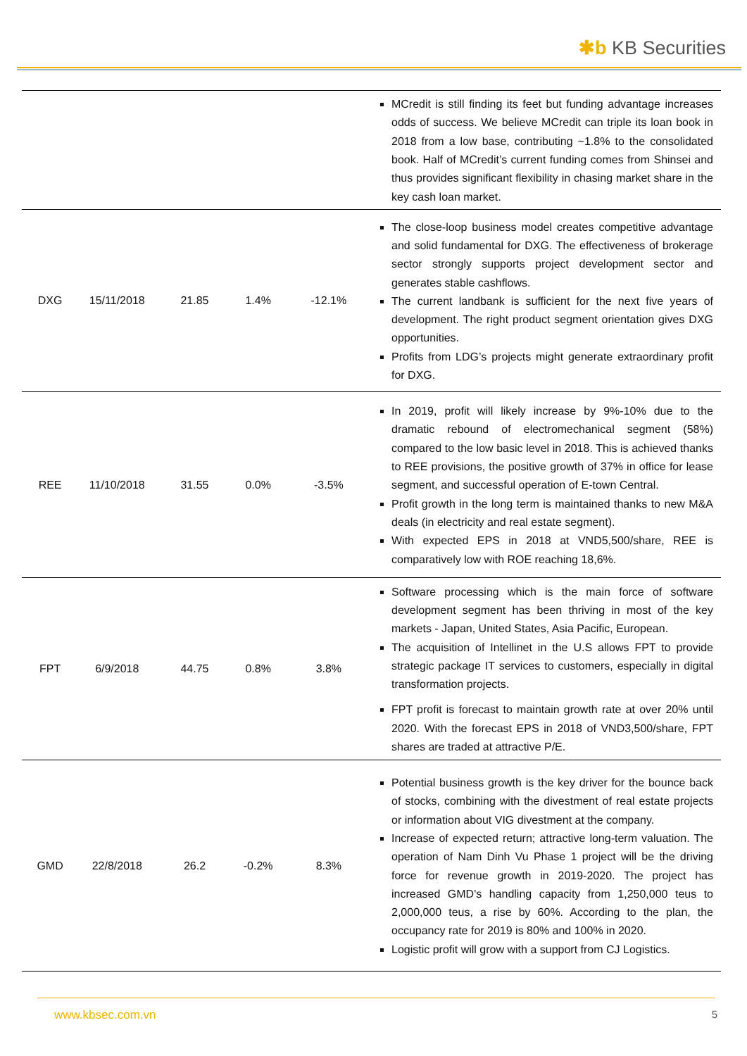✱b KB Securities
| | | | | | MCredit is still finding its feet but funding advantage increases odds of success. We believe MCredit can triple its loan book in 2018 from a low base, contributing ~1.8% to the consolidated book. Half of MCredit’s current funding comes from Shinsei and thus provides significant flexibility in chasing market share in the key cash loan market. |
| DXG | 15/11/2018 | 21.85 | 1.4% | -12.1% | The close-loop business model creates competitive advantage and solid fundamental for DXG. The effectiveness of brokerage sector strongly supports project development sector and generates stable cashflows. The current landbank is sufficient for the next five years of development. The right product segment orientation gives DXG opportunities. Profits from LDG’s projects might generate extraordinary profit for DXG. |
| REE | 11/10/2018 | 31.55 | 0.0% | -3.5% | In 2019, profit will likely increase by 9%-10% due to the dramatic rebound of electromechanical segment (58%) compared to the low basic level in 2018. This is achieved thanks to REE provisions, the positive growth of 37% in office for lease segment, and successful operation of E-town Central. Profit growth in the long term is maintained thanks to new M&A deals (in electricity and real estate segment). With expected EPS in 2018 at VND5,500/share, REE is comparatively low with ROE reaching 18,6%. |
| FPT | 6/9/2018 | 44.75 | 0.8% | 3.8% | Software processing which is the main force of software development segment has been thriving in most of the key markets - Japan, United States, Asia Pacific, European. The acquisition of Intellinet in the U.S allows FPT to provide strategic package IT services to customers, especially in digital transformation projects. FPT profit is forecast to maintain growth rate at over 20% until 2020. With the forecast EPS in 2018 of VND3,500/share, FPT shares are traded at attractive P/E. |
| GMD | 22/8/2018 | 26.2 | -0.2% | 8.3% | Potential business growth is the key driver for the bounce back of stocks, combining with the divestment of real estate projects or information about VIG divestment at the company. Increase of expected return; attractive long-term valuation. The operation of Nam Dinh Vu Phase 1 project will be the driving force for revenue growth in 2019-2020. The project has increased GMD's handling capacity from 1,250,000 teus to 2,000,000 teus, a rise by 60%. According to the plan, the occupancy rate for 2019 is 80% and 100% in 2020. Logistic profit will grow with a support from CJ Logistics. |
www.kbsec.com.vn 5